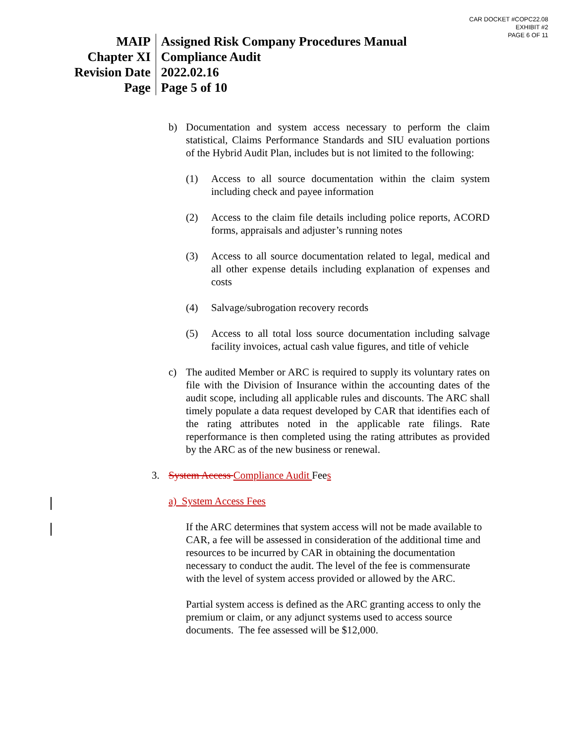CAR DOCKET #COPC22.08
EXHIBIT #2
PAGE 6 OF 11
| MAIP | Assigned Risk Company Procedures Manual |
| Chapter XI | Compliance Audit |
| Revision Date | 2022.02.16 |
| Page | Page 5 of 10 |
b) Documentation and system access necessary to perform the claim statistical, Claims Performance Standards and SIU evaluation portions of the Hybrid Audit Plan, includes but is not limited to the following:
(1) Access to all source documentation within the claim system including check and payee information
(2) Access to the claim file details including police reports, ACORD forms, appraisals and adjuster’s running notes
(3) Access to all source documentation related to legal, medical and all other expense details including explanation of expenses and costs
(4) Salvage/subrogation recovery records
(5) Access to all total loss source documentation including salvage facility invoices, actual cash value figures, and title of vehicle
c) The audited Member or ARC is required to supply its voluntary rates on file with the Division of Insurance within the accounting dates of the audit scope, including all applicable rules and discounts. The ARC shall timely populate a data request developed by CAR that identifies each of the rating attributes noted in the applicable rate filings. Rate reperformance is then completed using the rating attributes as provided by the ARC as of the new business or renewal.
3. System Access Compliance Audit Fees
a) System Access Fees
If the ARC determines that system access will not be made available to CAR, a fee will be assessed in consideration of the additional time and resources to be incurred by CAR in obtaining the documentation necessary to conduct the audit. The level of the fee is commensurate with the level of system access provided or allowed by the ARC.
Partial system access is defined as the ARC granting access to only the premium or claim, or any adjunct systems used to access source documents. The fee assessed will be $12,000.